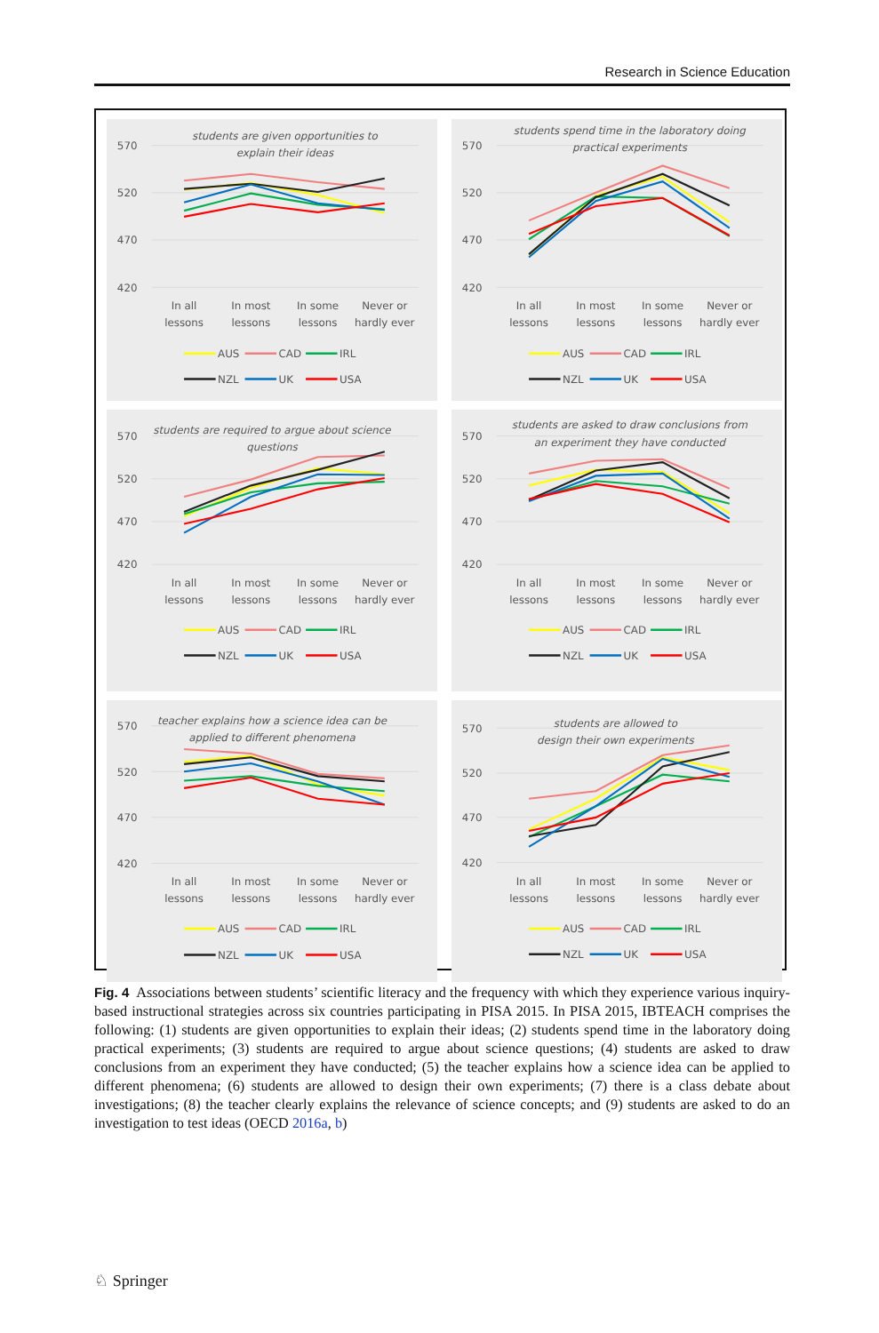Research in Science Education
570
520
470
420
students are given opportunities to
explain their ideas
In all
lessons
In most
lessons
In some
lessons
Never or
hardly ever
AUS
CAD
IRL
NZL
UK
USA
570
520
470
420
students spend time in the laboratory doing
practical experiments
In all
lessons
In most
lessons
In some
lessons
Never or
hardly ever
AUS
CAD
IRL
NZL
UK
USA
570
520
470
420
students are required to argue about science
questions
In all
lessons
In most
lessons
In some
lessons
Never or
hardly ever
AUS
CAD
IRL
NZL
UK
USA
570
520
470
420
students are asked to draw conclusions from
an experiment they have conducted
In all
lessons
In most
lessons
In some
lessons
Never or
hardly ever
AUS
CAD
IRL
NZL
UK
USA
570
520
470
420
teacher explains how a science idea can be
applied to different phenomena
In all
lessons
In most
lessons
In some
lessons
Never or
hardly ever
AUS
CAD
IRL
NZL
UK
USA
570
520
470
420
students are allowed to
design their own experiments
In all
lessons
In most
lessons
In some
lessons
Never or
hardly ever
AUS
CAD
IRL
NZL
UK
USA
Fig. 4 Associations between students’ scientific literacy and the frequency with which they experience various inquiry-based instructional strategies across six countries participating in PISA 2015. In PISA 2015, IBTEACH comprises the following: (1) students are given opportunities to explain their ideas; (2) students spend time in the laboratory doing practical experiments; (3) students are required to argue about science questions; (4) students are asked to draw conclusions from an experiment they have conducted; (5) the teacher explains how a science idea can be applied to different phenomena; (6) students are allowed to design their own experiments; (7) there is a class debate about investigations; (8) the teacher clearly explains the relevance of science concepts; and (9) students are asked to do an investigation to test ideas (OECD 2016a, b)
♘ Springer